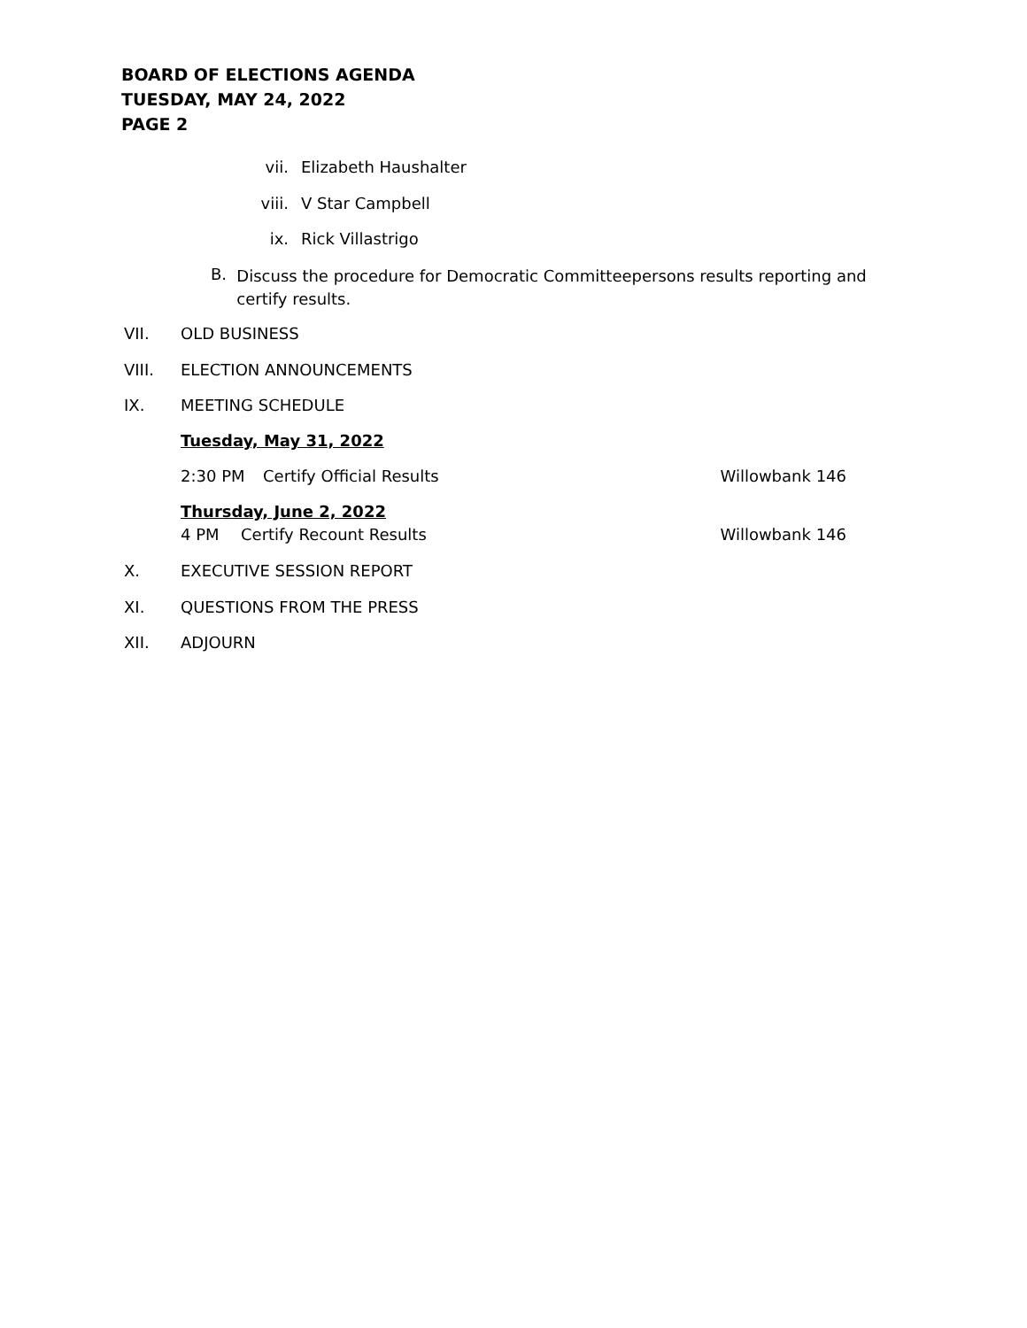BOARD OF ELECTIONS AGENDA
TUESDAY, MAY 24, 2022
PAGE 2
vii. Elizabeth Haushalter
viii. V Star Campbell
ix. Rick Villastrigo
B. Discuss the procedure for Democratic Committeepersons results reporting and certify results.
VII. OLD BUSINESS
VIII. ELECTION ANNOUNCEMENTS
IX. MEETING SCHEDULE
Tuesday, May 31, 2022
2:30 PM Certify Official Results Willowbank 146
Thursday, June 2, 2022
4 PM Certify Recount Results Willowbank 146
X. EXECUTIVE SESSION REPORT
XI. QUESTIONS FROM THE PRESS
XII. ADJOURN